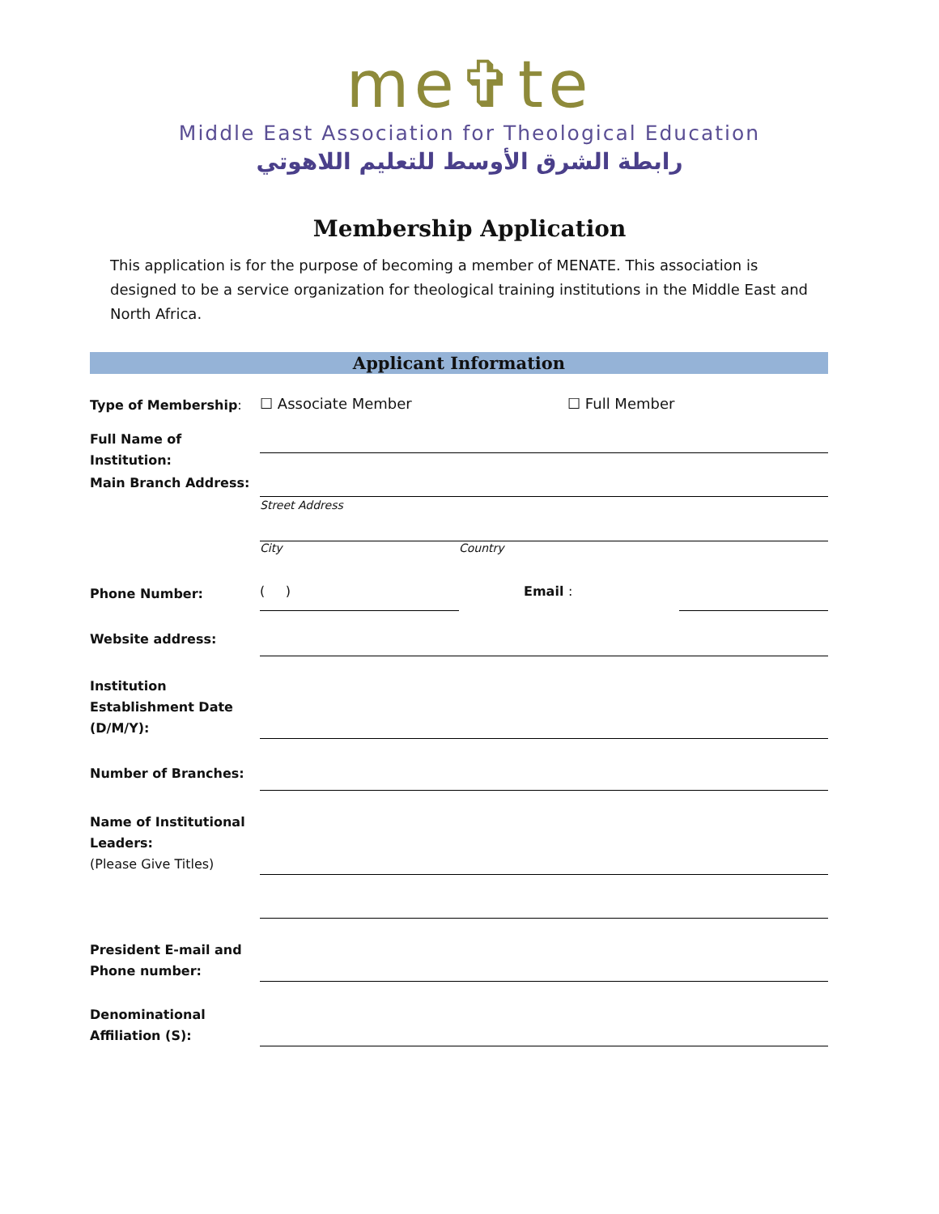me✞te
Middle East Association for Theological Education
رابطة الشرق الأوسط للتعليم اللاهوتي
Membership Application
This application is for the purpose of becoming a member of MENATE. This association is designed to be a service organization for theological training institutions in the Middle East and North Africa.
Applicant Information
Type of Membership:
☐ Associate Member ☐ Full Member
Full Name of Institution:
Main Branch Address:
Street Address
City Country
Phone Number:
( ) Email :
Website address:
Institution Establishment Date (D/M/Y):
Number of Branches:
Name of Institutional Leaders:
(Please Give Titles)
President E-mail and Phone number:
Denominational Affiliation (S):